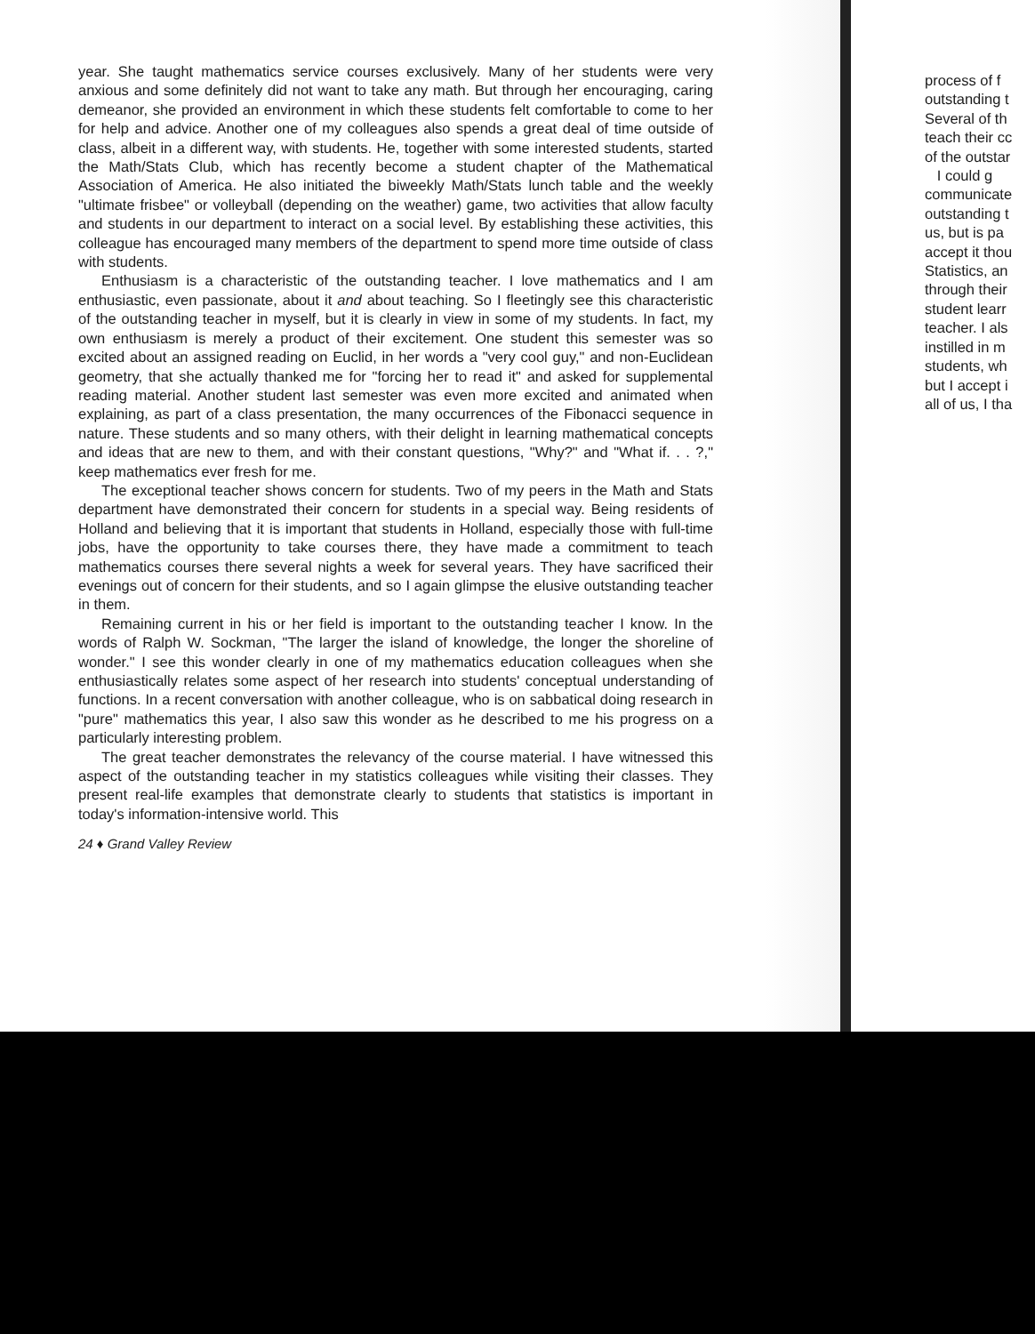year. She taught mathematics service courses exclusively. Many of her students were very anxious and some definitely did not want to take any math. But through her encouraging, caring demeanor, she provided an environment in which these students felt comfortable to come to her for help and advice. Another one of my colleagues also spends a great deal of time outside of class, albeit in a different way, with students. He, together with some interested students, started the Math/Stats Club, which has recently become a student chapter of the Mathematical Association of America. He also initiated the biweekly Math/Stats lunch table and the weekly "ultimate frisbee" or volleyball (depending on the weather) game, two activities that allow faculty and students in our department to interact on a social level. By establishing these activities, this colleague has encouraged many members of the department to spend more time outside of class with students.
Enthusiasm is a characteristic of the outstanding teacher. I love mathematics and I am enthusiastic, even passionate, about it and about teaching. So I fleetingly see this characteristic of the outstanding teacher in myself, but it is clearly in view in some of my students. In fact, my own enthusiasm is merely a product of their excitement. One student this semester was so excited about an assigned reading on Euclid, in her words a "very cool guy," and non-Euclidean geometry, that she actually thanked me for "forcing her to read it" and asked for supplemental reading material. Another student last semester was even more excited and animated when explaining, as part of a class presentation, the many occurrences of the Fibonacci sequence in nature. These students and so many others, with their delight in learning mathematical concepts and ideas that are new to them, and with their constant questions, "Why?" and "What if. . . ?," keep mathematics ever fresh for me.
The exceptional teacher shows concern for students. Two of my peers in the Math and Stats department have demonstrated their concern for students in a special way. Being residents of Holland and believing that it is important that students in Holland, especially those with full-time jobs, have the opportunity to take courses there, they have made a commitment to teach mathematics courses there several nights a week for several years. They have sacrificed their evenings out of concern for their students, and so I again glimpse the elusive outstanding teacher in them.
Remaining current in his or her field is important to the outstanding teacher I know. In the words of Ralph W. Sockman, "The larger the island of knowledge, the longer the shoreline of wonder." I see this wonder clearly in one of my mathematics education colleagues when she enthusiastically relates some aspect of her research into students' conceptual understanding of functions. In a recent conversation with another colleague, who is on sabbatical doing research in "pure" mathematics this year, I also saw this wonder as he described to me his progress on a particularly interesting problem.
The great teacher demonstrates the relevancy of the course material. I have witnessed this aspect of the outstanding teacher in my statistics colleagues while visiting their classes. They present real-life examples that demonstrate clearly to students that statistics is important in today's information-intensive world. This
24 ♦ Grand Valley Review
process of f
outstanding t
Several of th
teach their cc
of the outstar
I could g
communicate
outstanding t
us, but is pa
accept it thou
Statistics, an
through their
student learr
teacher. I als
instilled in m
students, wh
but I accept i
all of us, I tha